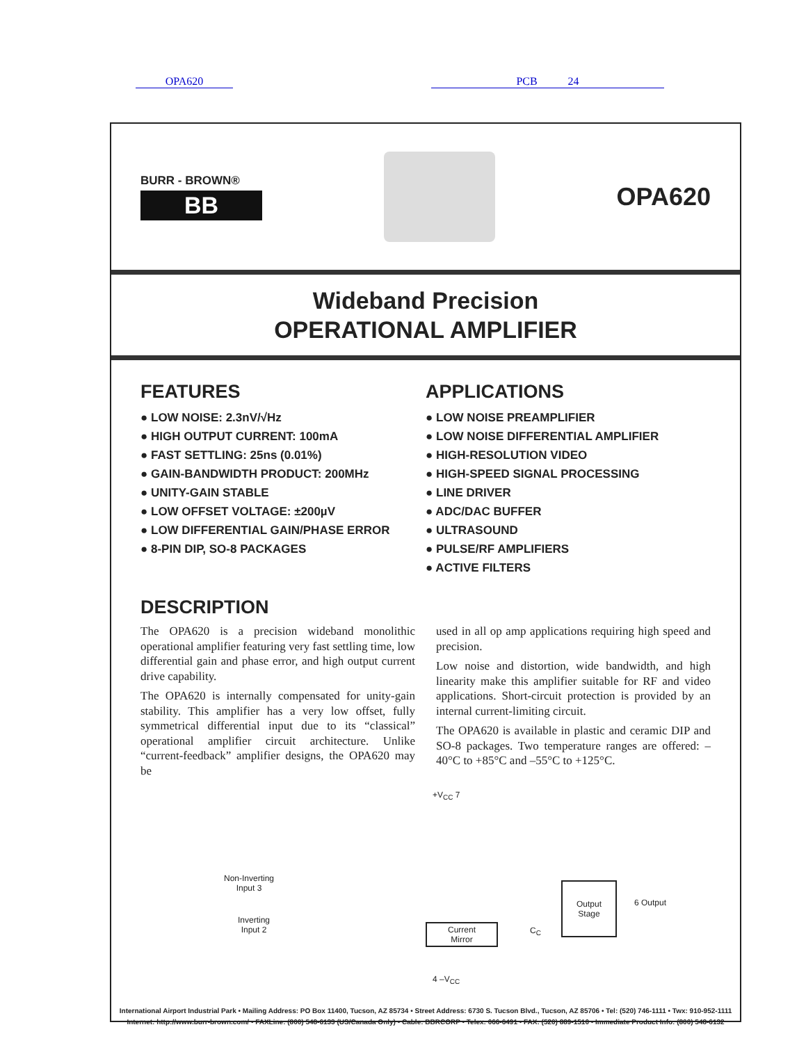OPA620 PCB 24
BURR - BROWN®
BB
OPA620
Wideband Precision
OPERATIONAL AMPLIFIER
FEATURES
● LOW NOISE: 2.3nV/√Hz
● HIGH OUTPUT CURRENT: 100mA
● FAST SETTLING: 25ns (0.01%)
● GAIN-BANDWIDTH PRODUCT: 200MHz
● UNITY-GAIN STABLE
● LOW OFFSET VOLTAGE: ±200µV
● LOW DIFFERENTIAL GAIN/PHASE ERROR
● 8-PIN DIP, SO-8 PACKAGES
APPLICATIONS
● LOW NOISE PREAMPLIFIER
● LOW NOISE DIFFERENTIAL AMPLIFIER
● HIGH-RESOLUTION VIDEO
● HIGH-SPEED SIGNAL PROCESSING
● LINE DRIVER
● ADC/DAC BUFFER
● ULTRASOUND
● PULSE/RF AMPLIFIERS
● ACTIVE FILTERS
DESCRIPTION
The OPA620 is a precision wideband monolithic operational amplifier featuring very fast settling time, low differential gain and phase error, and high output current drive capability.
The OPA620 is internally compensated for unity-gain stability. This amplifier has a very low offset, fully symmetrical differential input due to its “classical” operational amplifier circuit architecture. Unlike “current-feedback” amplifier designs, the OPA620 may be
used in all op amp applications requiring high speed and precision.
Low noise and distortion, wide bandwidth, and high linearity make this amplifier suitable for RF and video applications. Short-circuit protection is provided by an internal current-limiting circuit.
The OPA620 is available in plastic and ceramic DIP and SO-8 packages. Two temperature ranges are offered: –40°C to +85°C and –55°C to +125°C.
+V<sub>CC</sub> 7
Non-Inverting
Input 3
Inverting
Input 2
Current
Mirror
C<sub>C</sub>
Output
Stage
6 Output
4 –V<sub>CC</sub>
International Airport Industrial Park • Mailing Address: PO Box 11400, Tucson, AZ 85734 • Street Address: 6730 S. Tucson Blvd., Tucson, AZ 85706 • Tel: (520) 746-1111 • Twx: 910-952-1111
Internet: http://www.burr-brown.com/ • FAXLine: (800) 548-6133 (US/Canada Only) • Cable: BBRCORP • Telex: 066-6491 • FAX: (520) 889-1510 • Immediate Product Info: (800) 548-6132